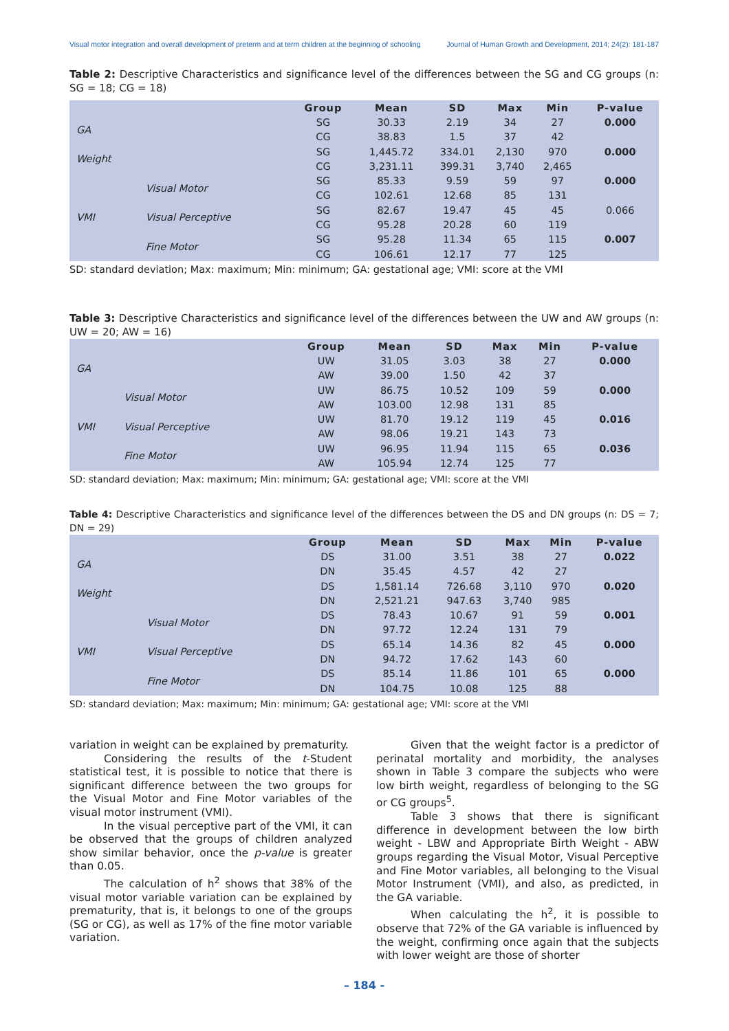Visual motor integration and overall development of preterm and at term children at the beginning of schooling Journal of Human Growth and Development, 2014; 24(2): 181-187
Table 2: Descriptive Characteristics and significance level of the differences between the SG and CG groups (n: SG = 18; CG = 18)
| | | Group | Mean | SD | Max | Min | P-value |
| --- | --- | --- | --- | --- | --- | --- | --- |
| GA | | SG | 30.33 | 2.19 | 34 | 27 | 0.000 |
| | | CG | 38.83 | 1.5 | 37 | 42 | |
| Weight | | SG | 1,445.72 | 334.01 | 2,130 | 970 | 0.000 |
| | | CG | 3,231.11 | 399.31 | 3,740 | 2,465 | |
| VMI | Visual Motor | SG | 85.33 | 9.59 | 59 | 97 | 0.000 |
| | | CG | 102.61 | 12.68 | 85 | 131 | |
| | Visual Perceptive | SG | 82.67 | 19.47 | 45 | 45 | 0.066 |
| | | CG | 95.28 | 20.28 | 60 | 119 | |
| | Fine Motor | SG | 95.28 | 11.34 | 65 | 115 | 0.007 |
| | | CG | 106.61 | 12.17 | 77 | 125 | |
SD: standard deviation; Max: maximum; Min: minimum; GA: gestational age; VMI: score at the VMI
Table 3: Descriptive Characteristics and significance level of the differences between the UW and AW groups (n: UW = 20; AW = 16)
| | | Group | Mean | SD | Max | Min | P-value |
| --- | --- | --- | --- | --- | --- | --- | --- |
| GA | | UW | 31.05 | 3.03 | 38 | 27 | 0.000 |
| | | AW | 39.00 | 1.50 | 42 | 37 | |
| VMI | Visual Motor | UW | 86.75 | 10.52 | 109 | 59 | 0.000 |
| | | AW | 103.00 | 12.98 | 131 | 85 | |
| | Visual Perceptive | UW | 81.70 | 19.12 | 119 | 45 | 0.016 |
| | | AW | 98.06 | 19.21 | 143 | 73 | |
| | Fine Motor | UW | 96.95 | 11.94 | 115 | 65 | 0.036 |
| | | AW | 105.94 | 12.74 | 125 | 77 | |
SD: standard deviation; Max: maximum; Min: minimum; GA: gestational age; VMI: score at the VMI
Table 4: Descriptive Characteristics and significance level of the differences between the DS and DN groups (n: DS = 7; DN = 29)
| | | Group | Mean | SD | Max | Min | P-value |
| --- | --- | --- | --- | --- | --- | --- | --- |
| GA | | DS | 31.00 | 3.51 | 38 | 27 | 0.022 |
| | | DN | 35.45 | 4.57 | 42 | 27 | |
| Weight | | DS | 1,581.14 | 726.68 | 3,110 | 970 | 0.020 |
| | | DN | 2,521.21 | 947.63 | 3,740 | 985 | |
| VMI | Visual Motor | DS | 78.43 | 10.67 | 91 | 59 | 0.001 |
| | | DN | 97.72 | 12.24 | 131 | 79 | |
| | Visual Perceptive | DS | 65.14 | 14.36 | 82 | 45 | 0.000 |
| | | DN | 94.72 | 17.62 | 143 | 60 | |
| | Fine Motor | DS | 85.14 | 11.86 | 101 | 65 | 0.000 |
| | | DN | 104.75 | 10.08 | 125 | 88 | |
SD: standard deviation; Max: maximum; Min: minimum; GA: gestational age; VMI: score at the VMI
variation in weight can be explained by prematurity.
Considering the results of the t-Student statistical test, it is possible to notice that there is significant difference between the two groups for the Visual Motor and Fine Motor variables of the visual motor instrument (VMI).
In the visual perceptive part of the VMI, it can be observed that the groups of children analyzed show similar behavior, once the p-value is greater than 0.05.
The calculation of h<sup>2</sup> shows that 38% of the visual motor variable variation can be explained by prematurity, that is, it belongs to one of the groups (SG or CG), as well as 17% of the fine motor variable variation.
Given that the weight factor is a predictor of perinatal mortality and morbidity, the analyses shown in Table 3 compare the subjects who were low birth weight, regardless of belonging to the SG or CG groups<sup>5</sup>.
Table 3 shows that there is significant difference in development between the low birth weight - LBW and Appropriate Birth Weight - ABW groups regarding the Visual Motor, Visual Perceptive and Fine Motor variables, all belonging to the Visual Motor Instrument (VMI), and also, as predicted, in the GA variable.
When calculating the h<sup>2</sup>, it is possible to observe that 72% of the GA variable is influenced by the weight, confirming once again that the subjects with lower weight are those of shorter
– 184 -